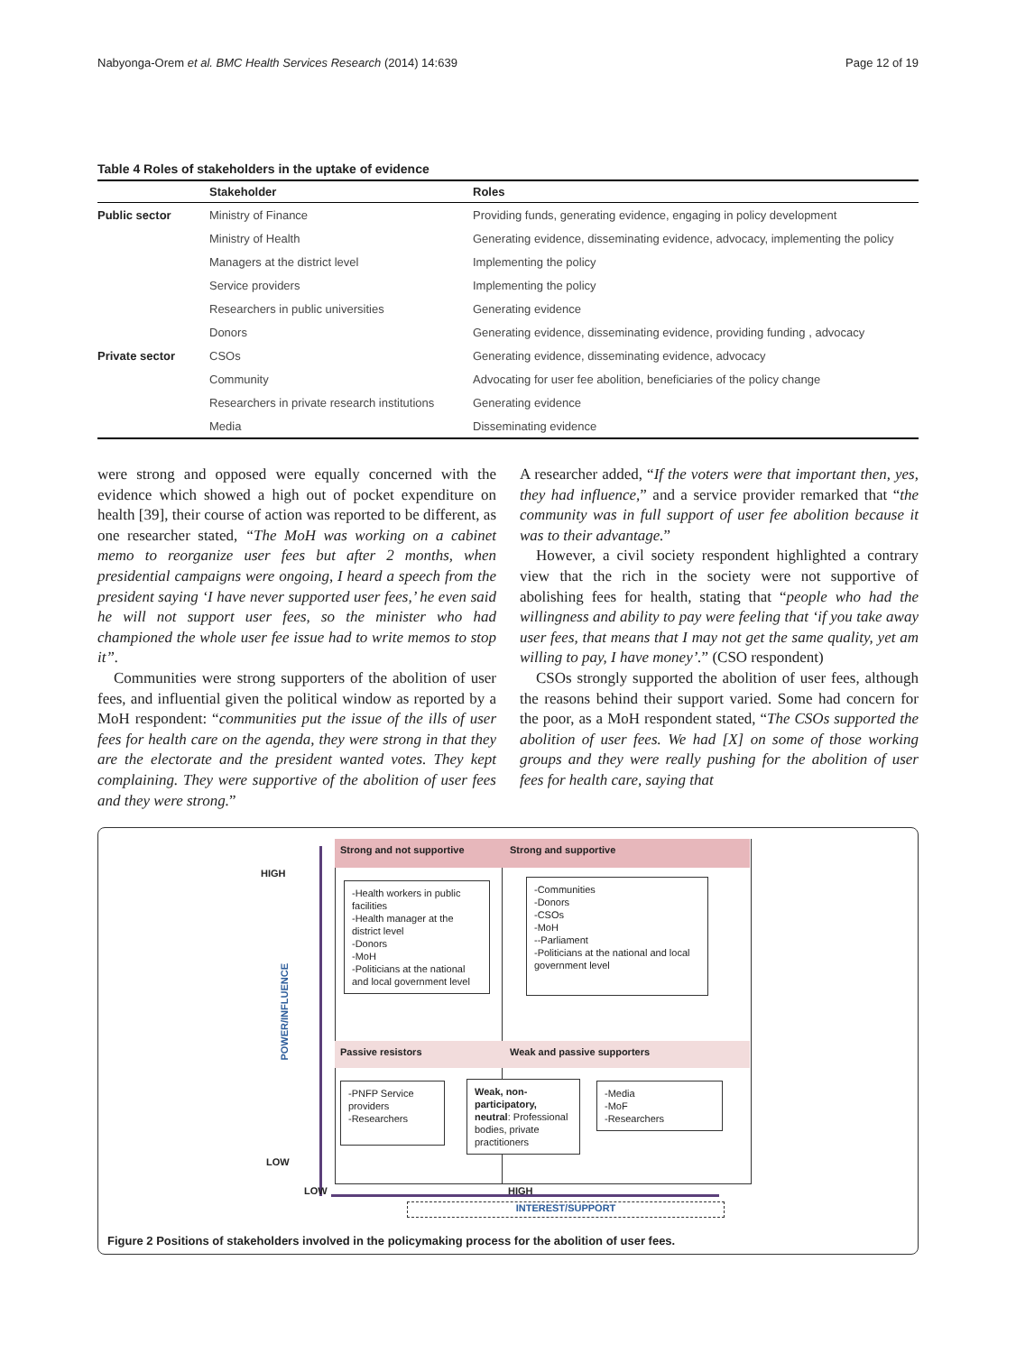Nabyonga-Orem et al. BMC Health Services Research (2014) 14:639 Page 12 of 19
Table 4 Roles of stakeholders in the uptake of evidence
| | Stakeholder | Roles |
| --- | --- | --- |
| Public sector | Ministry of Finance | Providing funds, generating evidence, engaging in policy development |
| | Ministry of Health | Generating evidence, disseminating evidence, advocacy, implementing the policy |
| | Managers at the district level | Implementing the policy |
| | Service providers | Implementing the policy |
| | Researchers in public universities | Generating evidence |
| | Donors | Generating evidence, disseminating evidence, providing funding , advocacy |
| Private sector | CSOs | Generating evidence, disseminating evidence, advocacy |
| | Community | Advocating for user fee abolition, beneficiaries of the policy change |
| | Researchers in private research institutions | Generating evidence |
| | Media | Disseminating evidence |
were strong and opposed were equally concerned with the evidence which showed a high out of pocket expenditure on health [39], their course of action was reported to be different, as one researcher stated, “The MoH was working on a cabinet memo to reorganize user fees but after 2 months, when presidential campaigns were ongoing, I heard a speech from the president saying ‘I have never supported user fees,’ he even said he will not support user fees, so the minister who had championed the whole user fee issue had to write memos to stop it”.
Communities were strong supporters of the abolition of user fees, and influential given the political window as reported by a MoH respondent: “communities put the issue of the ills of user fees for health care on the agenda, they were strong in that they are the electorate and the president wanted votes. They kept complaining. They were supportive of the abolition of user fees and they were strong.”
A researcher added, “If the voters were that important then, yes, they had influence,” and a service provider remarked that “the community was in full support of user fee abolition because it was to their advantage.”
However, a civil society respondent highlighted a contrary view that the rich in the society were not supportive of abolishing fees for health, stating that “people who had the willingness and ability to pay were feeling that ‘if you take away user fees, that means that I may not get the same quality, yet am willing to pay, I have money’.” (CSO respondent)
CSOs strongly supported the abolition of user fees, although the reasons behind their support varied. Some had concern for the poor, as a MoH respondent stated, “The CSOs supported the abolition of user fees. We had [X] on some of those working groups and they were really pushing for the abolition of user fees for health care, saying that
Strong and not supportive Strong and supportive
HIGH
-Health workers in public facilities
-Health manager at the district level
-Donors
-MoH
-Politicians at the national and local government level
-Communities
-Donors
-CSOs
-MoH
--Parliament
-Politicians at the national and local government level
POWER/INFLUENCE
Passive resistors Weak and passive supporters
-PNFP Service providers
-Researchers
Weak, non-participatory, neutral: Professional bodies, private practitioners
-Media
-MoF
-Researchers
LOW
LOW HIGH
INTEREST/SUPPORT
Figure 2 Positions of stakeholders involved in the policymaking process for the abolition of user fees.